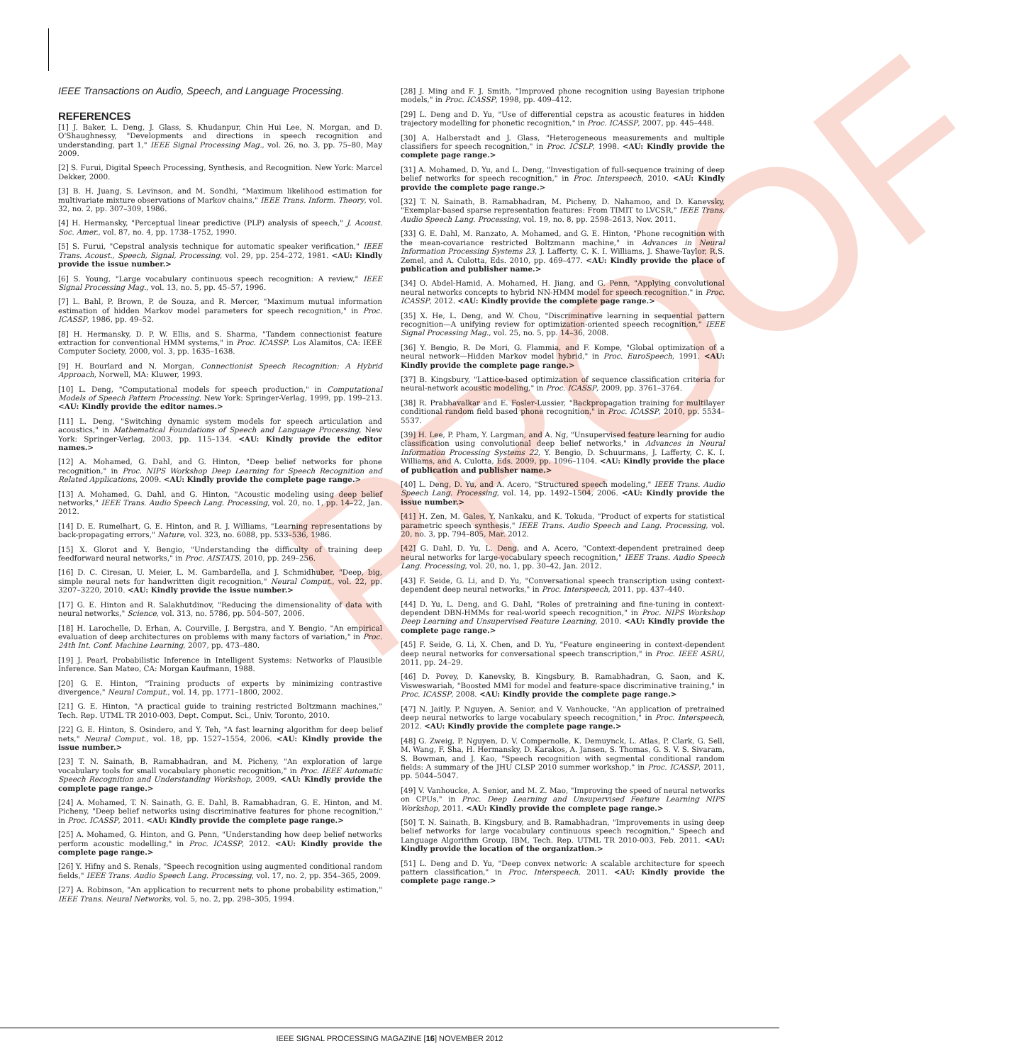PROOF
IEEE Transactions on Audio, Speech, and Language Processing.
REFERENCES
[1] J. Baker, L. Deng, J. Glass, S. Khudanpur, Chin Hui Lee, N. Morgan, and D. O'Shaughnessy, "Developments and directions in speech recognition and understanding, part 1," IEEE Signal Processing Mag., vol. 26, no. 3, pp. 75–80, May 2009.
[2] S. Furui, Digital Speech Processing, Synthesis, and Recognition. New York: Marcel Dekker, 2000.
[3] B. H. Juang, S. Levinson, and M. Sondhi, "Maximum likelihood estimation for multivariate mixture observations of Markov chains," IEEE Trans. Inform. Theory, vol. 32, no. 2, pp. 307–309, 1986.
[4] H. Hermansky, "Perceptual linear predictive (PLP) analysis of speech," J. Acoust. Soc. Amer., vol. 87, no. 4, pp. 1738–1752, 1990.
[5] S. Furui, "Cepstral analysis technique for automatic speaker verification," IEEE Trans. Acoust., Speech, Signal, Processing, vol. 29, pp. 254–272, 1981. <AU: Kindly provide the issue number.>
[6] S. Young, "Large vocabulary continuous speech recognition: A review," IEEE Signal Processing Mag., vol. 13, no. 5, pp. 45–57, 1996.
[7] L. Bahl, P. Brown, P. de Souza, and R. Mercer, "Maximum mutual information estimation of hidden Markov model parameters for speech recognition," in Proc. ICASSP, 1986, pp. 49–52.
[8] H. Hermansky, D. P. W. Ellis, and S. Sharma, "Tandem connectionist feature extraction for conventional HMM systems," in Proc. ICASSP. Los Alamitos, CA: IEEE Computer Society, 2000, vol. 3, pp. 1635–1638.
[9] H. Bourlard and N. Morgan, Connectionist Speech Recognition: A Hybrid Approach, Norwell, MA: Kluwer, 1993.
[10] L. Deng, "Computational models for speech production," in Computational Models of Speech Pattern Processing. New York: Springer-Verlag, 1999, pp. 199–213. <AU: Kindly provide the editor names.>
[11] L. Deng, "Switching dynamic system models for speech articulation and acoustics," in Mathematical Foundations of Speech and Language Processing, New York: Springer-Verlag, 2003, pp. 115–134. <AU: Kindly provide the editor names.>
[12] A. Mohamed, G. Dahl, and G. Hinton, "Deep belief networks for phone recognition," in Proc. NIPS Workshop Deep Learning for Speech Recognition and Related Applications, 2009. <AU: Kindly provide the complete page range.>
[13] A. Mohamed, G. Dahl, and G. Hinton, "Acoustic modeling using deep belief networks," IEEE Trans. Audio Speech Lang. Processing, vol. 20, no. 1, pp. 14–22, Jan. 2012.
[14] D. E. Rumelhart, G. E. Hinton, and R. J. Williams, "Learning representations by back-propagating errors," Nature, vol. 323, no. 6088, pp. 533–536, 1986.
[15] X. Glorot and Y. Bengio, "Understanding the difficulty of training deep feedforward neural networks," in Proc. AISTATS, 2010, pp. 249–256.
[16] D. C. Ciresan, U. Meier, L. M. Gambardella, and J. Schmidhuber, "Deep, big, simple neural nets for handwritten digit recognition," Neural Comput., vol. 22, pp. 3207–3220, 2010. <AU: Kindly provide the issue number.>
[17] G. E. Hinton and R. Salakhutdinov, "Reducing the dimensionality of data with neural networks," Science, vol. 313, no. 5786, pp. 504–507, 2006.
[18] H. Larochelle, D. Erhan, A. Courville, J. Bergstra, and Y. Bengio, "An empirical evaluation of deep architectures on problems with many factors of variation," in Proc. 24th Int. Conf. Machine Learning, 2007, pp. 473–480.
[19] J. Pearl, Probabilistic Inference in Intelligent Systems: Networks of Plausible Inference. San Mateo, CA: Morgan Kaufmann, 1988.
[20] G. E. Hinton, "Training products of experts by minimizing contrastive divergence," Neural Comput., vol. 14, pp. 1771–1800, 2002.
[21] G. E. Hinton, "A practical guide to training restricted Boltzmann machines," Tech. Rep. UTML TR 2010-003, Dept. Comput. Sci., Univ. Toronto, 2010.
[22] G. E. Hinton, S. Osindero, and Y. Teh, "A fast learning algorithm for deep belief nets," Neural Comput., vol. 18, pp. 1527–1554, 2006. <AU: Kindly provide the issue number.>
[23] T. N. Sainath, B. Ramabhadran, and M. Picheny, "An exploration of large vocabulary tools for small vocabulary phonetic recognition," in Proc. IEEE Automatic Speech Recognition and Understanding Workshop, 2009. <AU: Kindly provide the complete page range.>
[24] A. Mohamed, T. N. Sainath, G. E. Dahl, B. Ramabhadran, G. E. Hinton, and M. Picheny, "Deep belief networks using discriminative features for phone recognition," in Proc. ICASSP, 2011. <AU: Kindly provide the complete page range.>
[25] A. Mohamed, G. Hinton, and G. Penn, "Understanding how deep belief networks perform acoustic modelling," in Proc. ICASSP, 2012. <AU: Kindly provide the complete page range.>
[26] Y. Hifny and S. Renals, "Speech recognition using augmented conditional random fields," IEEE Trans. Audio Speech Lang. Processing, vol. 17, no. 2, pp. 354–365, 2009.
[27] A. Robinson, "An application to recurrent nets to phone probability estimation," IEEE Trans. Neural Networks, vol. 5, no. 2, pp. 298–305, 1994.
[28] J. Ming and F. J. Smith, "Improved phone recognition using Bayesian triphone models," in Proc. ICASSP, 1998, pp. 409–412.
[29] L. Deng and D. Yu, "Use of differential cepstra as acoustic features in hidden trajectory modelling for phonetic recognition," in Proc. ICASSP, 2007, pp. 445–448.
[30] A. Halberstadt and J. Glass, "Heterogeneous measurements and multiple classifiers for speech recognition," in Proc. ICSLP, 1998. <AU: Kindly provide the complete page range.>
[31] A. Mohamed, D. Yu, and L. Deng, "Investigation of full-sequence training of deep belief networks for speech recognition," in Proc. Interspeech, 2010. <AU: Kindly provide the complete page range.>
[32] T. N. Sainath, B. Ramabhadran, M. Picheny, D. Nahamoo, and D. Kanevsky, "Exemplar-based sparse representation features: From TIMIT to LVCSR," IEEE Trans. Audio Speech Lang. Processing, vol. 19, no. 8, pp. 2598–2613, Nov. 2011.
[33] G. E. Dahl, M. Ranzato, A. Mohamed, and G. E. Hinton, "Phone recognition with the mean-covariance restricted Boltzmann machine," in Advances in Neural Information Processing Systems 23, J. Lafferty, C. K. I. Williams, J. Shawe-Taylor, R.S. Zemel, and A. Culotta, Eds. 2010, pp. 469–477. <AU: Kindly provide the place of publication and publisher name.>
[34] O. Abdel-Hamid, A. Mohamed, H. Jiang, and G. Penn, "Applying convolutional neural networks concepts to hybrid NN-HMM model for speech recognition," in Proc. ICASSP, 2012. <AU: Kindly provide the complete page range.>
[35] X. He, L. Deng, and W. Chou, "Discriminative learning in sequential pattern recognition—A unifying review for optimization-oriented speech recognition," IEEE Signal Processing Mag., vol. 25, no. 5, pp. 14–36, 2008.
[36] Y. Bengio, R. De Mori, G. Flammia, and F. Kompe, "Global optimization of a neural network—Hidden Markov model hybrid," in Proc. EuroSpeech, 1991. <AU: Kindly provide the complete page range.>
[37] B. Kingsbury, "Lattice-based optimization of sequence classification criteria for neural-network acoustic modeling," in Proc. ICASSP, 2009, pp. 3761–3764.
[38] R. Prabhavalkar and E. Fosler-Lussier, "Backpropagation training for multilayer conditional random field based phone recognition," in Proc. ICASSP, 2010, pp. 5534–5537.
[39] H. Lee, P. Pham, Y. Largman, and A. Ng, "Unsupervised feature learning for audio classification using convolutional deep belief networks," in Advances in Neural Information Processing Systems 22, Y. Bengio, D. Schuurmans, J. Lafferty, C. K. I. Williams, and A. Culotta, Eds. 2009, pp. 1096–1104. <AU: Kindly provide the place of publication and publisher name.>
[40] L. Deng, D. Yu, and A. Acero, "Structured speech modeling," IEEE Trans. Audio Speech Lang. Processing, vol. 14, pp. 1492–1504, 2006. <AU: Kindly provide the issue number.>
[41] H. Zen, M. Gales, Y. Nankaku, and K. Tokuda, "Product of experts for statistical parametric speech synthesis," IEEE Trans. Audio Speech and Lang. Processing, vol. 20, no. 3, pp. 794–805, Mar. 2012.
[42] G. Dahl, D. Yu, L. Deng, and A. Acero, "Context-dependent pretrained deep neural networks for large-vocabulary speech recognition," IEEE Trans. Audio Speech Lang. Processing, vol. 20, no. 1, pp. 30–42, Jan. 2012.
[43] F. Seide, G. Li, and D. Yu, "Conversational speech transcription using context-dependent deep neural networks," in Proc. Interspeech, 2011, pp. 437–440.
[44] D. Yu, L. Deng, and G. Dahl, "Roles of pretraining and fine-tuning in context-dependent DBN-HMMs for real-world speech recognition," in Proc. NIPS Workshop Deep Learning and Unsupervised Feature Learning, 2010. <AU: Kindly provide the complete page range.>
[45] F. Seide, G. Li, X. Chen, and D. Yu, "Feature engineering in context-dependent deep neural networks for conversational speech transcription," in Proc. IEEE ASRU, 2011, pp. 24–29.
[46] D. Povey, D. Kanevsky, B. Kingsbury, B. Ramabhadran, G. Saon, and K. Visweswariah, "Boosted MMI for model and feature-space discriminative training," in Proc. ICASSP, 2008. <AU: Kindly provide the complete page range.>
[47] N. Jaitly, P. Nguyen, A. Senior, and V. Vanhoucke, "An application of pretrained deep neural networks to large vocabulary speech recognition," in Proc. Interspeech, 2012. <AU: Kindly provide the complete page range.>
[48] G. Zweig, P. Nguyen, D. V. Compernolle, K. Demuynck, L. Atlas, P. Clark, G. Sell, M. Wang, F. Sha, H. Hermansky, D. Karakos, A. Jansen, S. Thomas, G. S. V. S. Sivaram, S. Bowman, and J. Kao, "Speech recognition with segmental conditional random fields: A summary of the JHU CLSP 2010 summer workshop," in Proc. ICASSP, 2011, pp. 5044–5047.
[49] V. Vanhoucke, A. Senior, and M. Z. Mao, "Improving the speed of neural networks on CPUs," in Proc. Deep Learning and Unsupervised Feature Learning NIPS Workshop, 2011. <AU: Kindly provide the complete page range.>
[50] T. N. Sainath, B. Kingsbury, and B. Ramabhadran, "Improvements in using deep belief networks for large vocabulary continuous speech recognition," Speech and Language Algorithm Group, IBM, Tech. Rep. UTML TR 2010-003, Feb. 2011. <AU: Kindly provide the location of the organization.>
[51] L. Deng and D. Yu, "Deep convex network: A scalable architecture for speech pattern classification," in Proc. Interspeech, 2011. <AU: Kindly provide the complete page range.>
IEEE SIGNAL PROCESSING MAGAZINE [16] NOVEMBER 2012